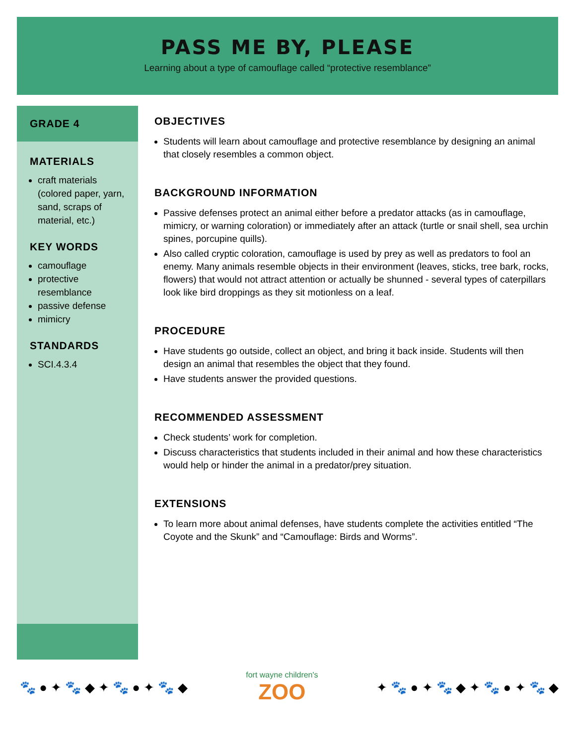PASS ME BY, PLEASE
Learning about a type of camouflage called “protective resemblance”
GRADE 4
MATERIALS
craft materials (colored paper, yarn, sand, scraps of material, etc.)
KEY WORDS
camouflage
protective resemblance
passive defense
mimicry
STANDARDS
SCI.4.3.4
OBJECTIVES
Students will learn about camouflage and protective resemblance by designing an animal that closely resembles a common object.
BACKGROUND INFORMATION
Passive defenses protect an animal either before a predator attacks (as in camouflage, mimicry, or warning coloration) or immediately after an attack (turtle or snail shell, sea urchin spines, porcupine quills).
Also called cryptic coloration, camouflage is used by prey as well as predators to fool an enemy. Many animals resemble objects in their environment (leaves, sticks, tree bark, rocks, flowers) that would not attract attention or actually be shunned - several types of caterpillars look like bird droppings as they sit motionless on a leaf.
PROCEDURE
Have students go outside, collect an object, and bring it back inside. Students will then design an animal that resembles the object that they found.
Have students answer the provided questions.
RECOMMENDED ASSESSMENT
Check students’ work for completion.
Discuss characteristics that students included in their animal and how these characteristics would help or hinder the animal in a predator/prey situation.
EXTENSIONS
To learn more about animal defenses, have students complete the activities entitled “The Coyote and the Skunk” and “Camouflage: Birds and Worms”.
🐾 ● ✦ 🐾 ◆ ✦ 🐾 ● ✦ 🐾 ◆
fort wayne children's
ZOO
✦ 🐾 ● ✦ 🐾 ◆ ✦ 🐾 ● ✦ 🐾 ◆